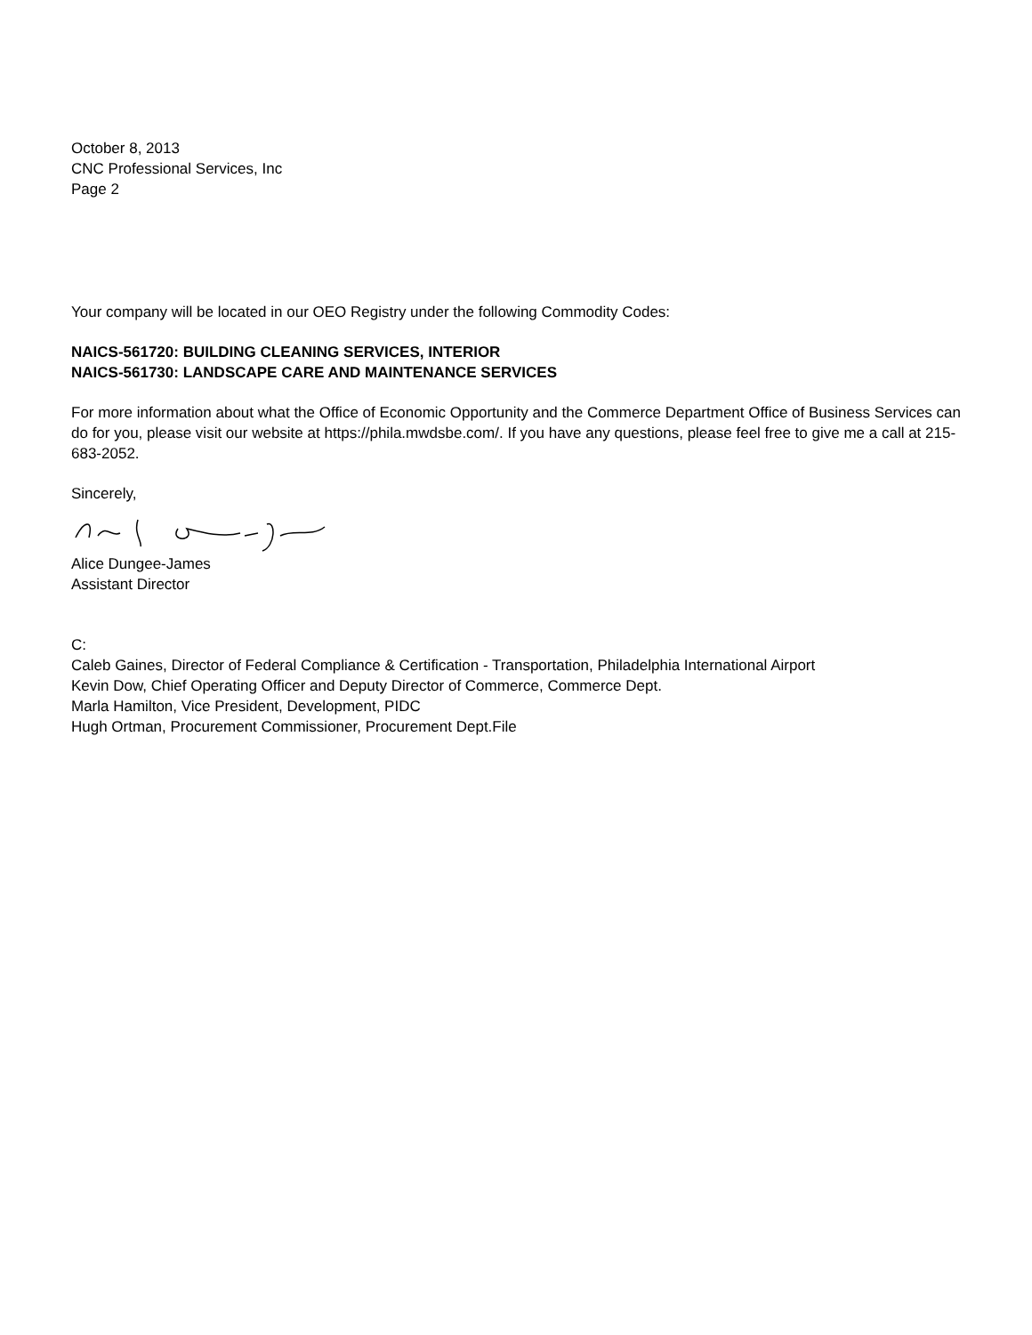October 8, 2013
CNC Professional Services, Inc
Page 2
Your company will be located in our OEO Registry under the following Commodity Codes:
NAICS-561720: BUILDING CLEANING SERVICES, INTERIOR
NAICS-561730: LANDSCAPE CARE AND MAINTENANCE SERVICES
For more information about what the Office of Economic Opportunity and the Commerce Department Office of Business Services can do for you, please visit our website at https://phila.mwdsbe.com/. If you have any questions, please feel free to give me a call at 215-683-2052.
Sincerely,
Alice Dungee-James
Assistant Director
C:
Caleb Gaines, Director of Federal Compliance & Certification - Transportation, Philadelphia International Airport
Kevin Dow, Chief Operating Officer and Deputy Director of Commerce, Commerce Dept.
Marla Hamilton, Vice President, Development, PIDC
Hugh Ortman, Procurement Commissioner, Procurement Dept.File